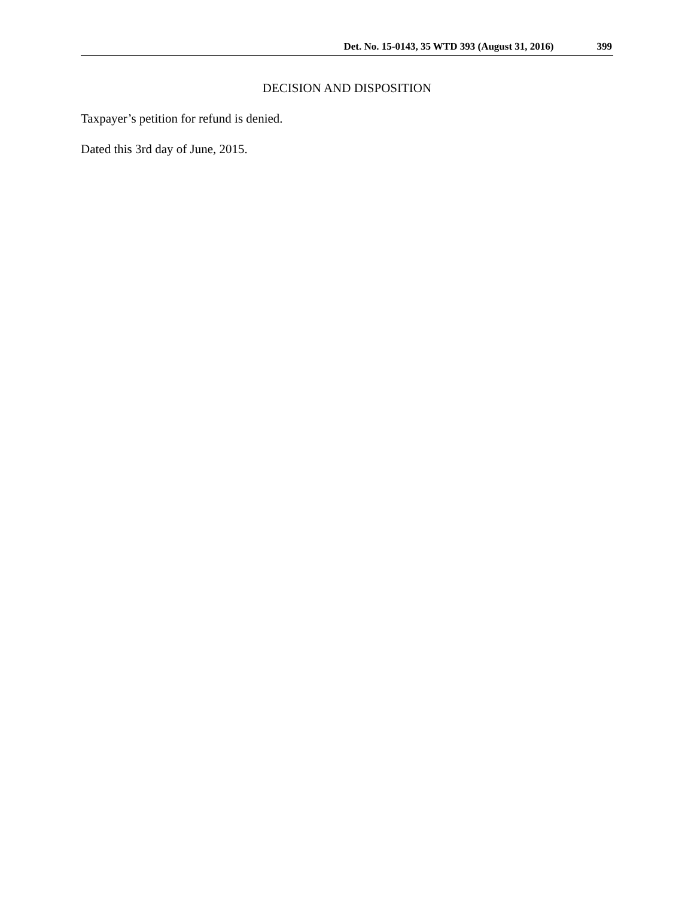Det. No. 15-0143, 35 WTD 393 (August 31, 2016) 399
DECISION AND DISPOSITION
Taxpayer’s petition for refund is denied.
Dated this 3rd day of June, 2015.